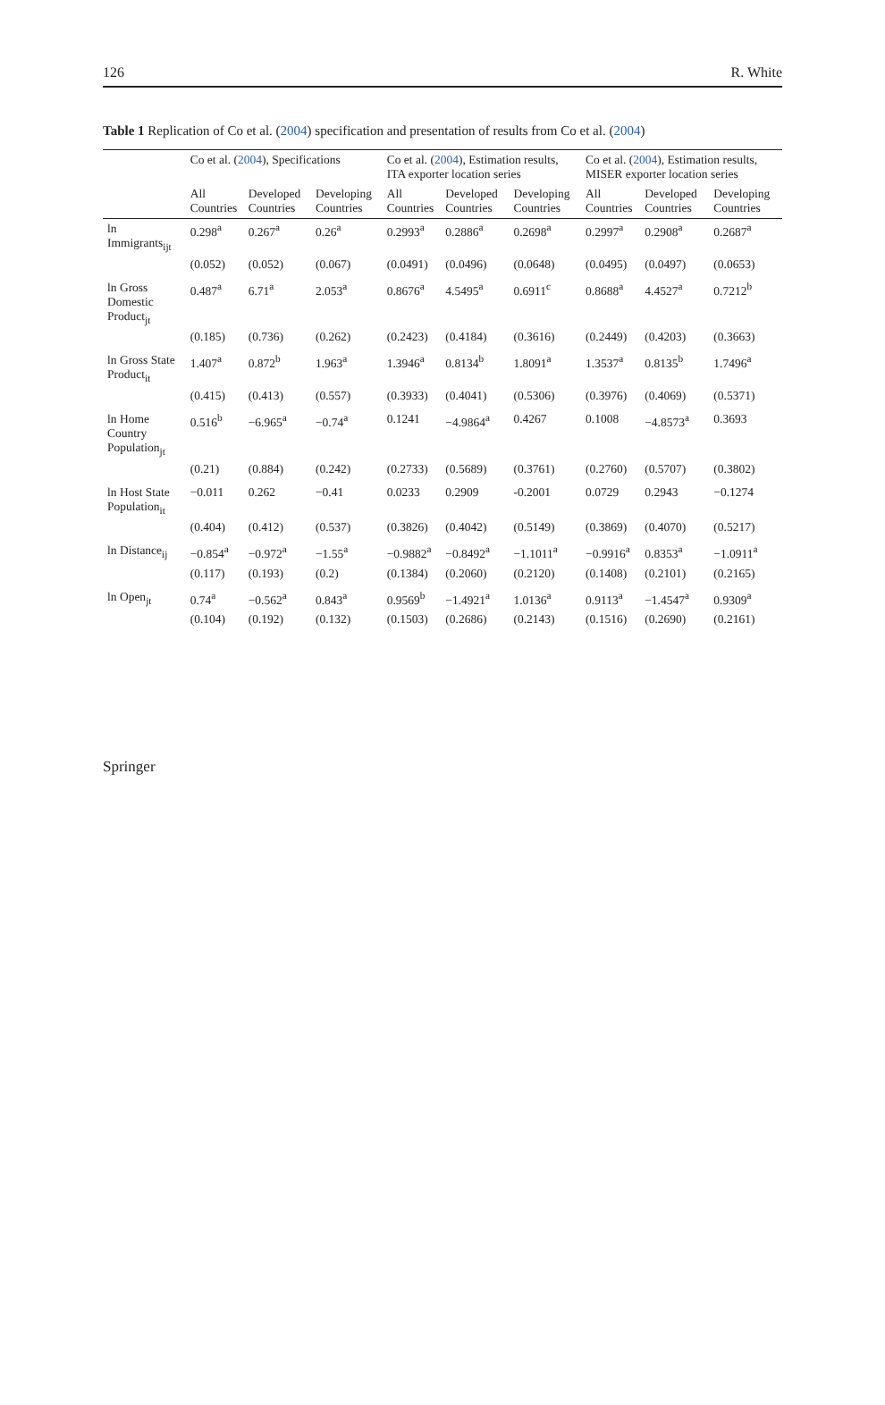126 R. White
Table 1 Replication of Co et al. (2004) specification and presentation of results from Co et al. (2004)
| | Co et al. ( 2004 ), Specifications | | | Co et al. ( 2004 ), Estimation results, ITA exporter location series | | | Co et al. ( 2004 ), Estimation results, MISER exporter location series | | |
| --- | --- | --- | --- | --- | --- | --- | --- | --- | --- |
| | All Countries | Developed Countries | Developing Countries | All Countries | Developed Countries | Developing Countries | All Countries | Developed Countries | Developing Countries |
| ln Immigrants<sub>ijt</sub> | 0.298<sup>a</sup> | 0.267<sup>a</sup> | 0.26<sup>a</sup> | 0.2993<sup>a</sup> | 0.2886<sup>a</sup> | 0.2698<sup>a</sup> | 0.2997<sup>a</sup> | 0.2908<sup>a</sup> | 0.2687<sup>a</sup> |
| | (0.052) | (0.052) | (0.067) | (0.0491) | (0.0496) | (0.0648) | (0.0495) | (0.0497) | (0.0653) |
| ln Gross Domestic Product<sub>jt</sub> | 0.487<sup>a</sup> | 6.71<sup>a</sup> | 2.053<sup>a</sup> | 0.8676<sup>a</sup> | 4.5495<sup>a</sup> | 0.6911<sup>c</sup> | 0.8688<sup>a</sup> | 4.4527<sup>a</sup> | 0.7212<sup>b</sup> |
| | (0.185) | (0.736) | (0.262) | (0.2423) | (0.4184) | (0.3616) | (0.2449) | (0.4203) | (0.3663) |
| ln Gross State Product<sub>it</sub> | 1.407<sup>a</sup> | 0.872<sup>b</sup> | 1.963<sup>a</sup> | 1.3946<sup>a</sup> | 0.8134<sup>b</sup> | 1.8091<sup>a</sup> | 1.3537<sup>a</sup> | 0.8135<sup>b</sup> | 1.7496<sup>a</sup> |
| | (0.415) | (0.413) | (0.557) | (0.3933) | (0.4041) | (0.5306) | (0.3976) | (0.4069) | (0.5371) |
| ln Home Country Population<sub>jt</sub> | 0.516<sup>b</sup> | −6.965<sup>a</sup> | −0.74<sup>a</sup> | 0.1241 | −4.9864<sup>a</sup> | 0.4267 | 0.1008 | −4.8573<sup>a</sup> | 0.3693 |
| | (0.21) | (0.884) | (0.242) | (0.2733) | (0.5689) | (0.3761) | (0.2760) | (0.5707) | (0.3802) |
| ln Host State Population<sub>it</sub> | −0.011 | 0.262 | −0.41 | 0.0233 | 0.2909 | -0.2001 | 0.0729 | 0.2943 | −0.1274 |
| | (0.404) | (0.412) | (0.537) | (0.3826) | (0.4042) | (0.5149) | (0.3869) | (0.4070) | (0.5217) |
| ln Distance<sub>ij</sub> | −0.854<sup>a</sup> | −0.972<sup>a</sup> | −1.55<sup>a</sup> | −0.9882<sup>a</sup> | −0.8492<sup>a</sup> | −1.1011<sup>a</sup> | −0.9916<sup>a</sup> | 0.8353<sup>a</sup> | −1.0911<sup>a</sup> |
| | (0.117) | (0.193) | (0.2) | (0.1384) | (0.2060) | (0.2120) | (0.1408) | (0.2101) | (0.2165) |
| ln Open<sub>jt</sub> | 0.74<sup>a</sup> | −0.562<sup>a</sup> | 0.843<sup>a</sup> | 0.9569<sup>b</sup> | −1.4921<sup>a</sup> | 1.0136<sup>a</sup> | 0.9113<sup>a</sup> | −1.4547<sup>a</sup> | 0.9309<sup>a</sup> |
| | (0.104) | (0.192) | (0.132) | (0.1503) | (0.2686) | (0.2143) | (0.1516) | (0.2690) | (0.2161) |
Springer